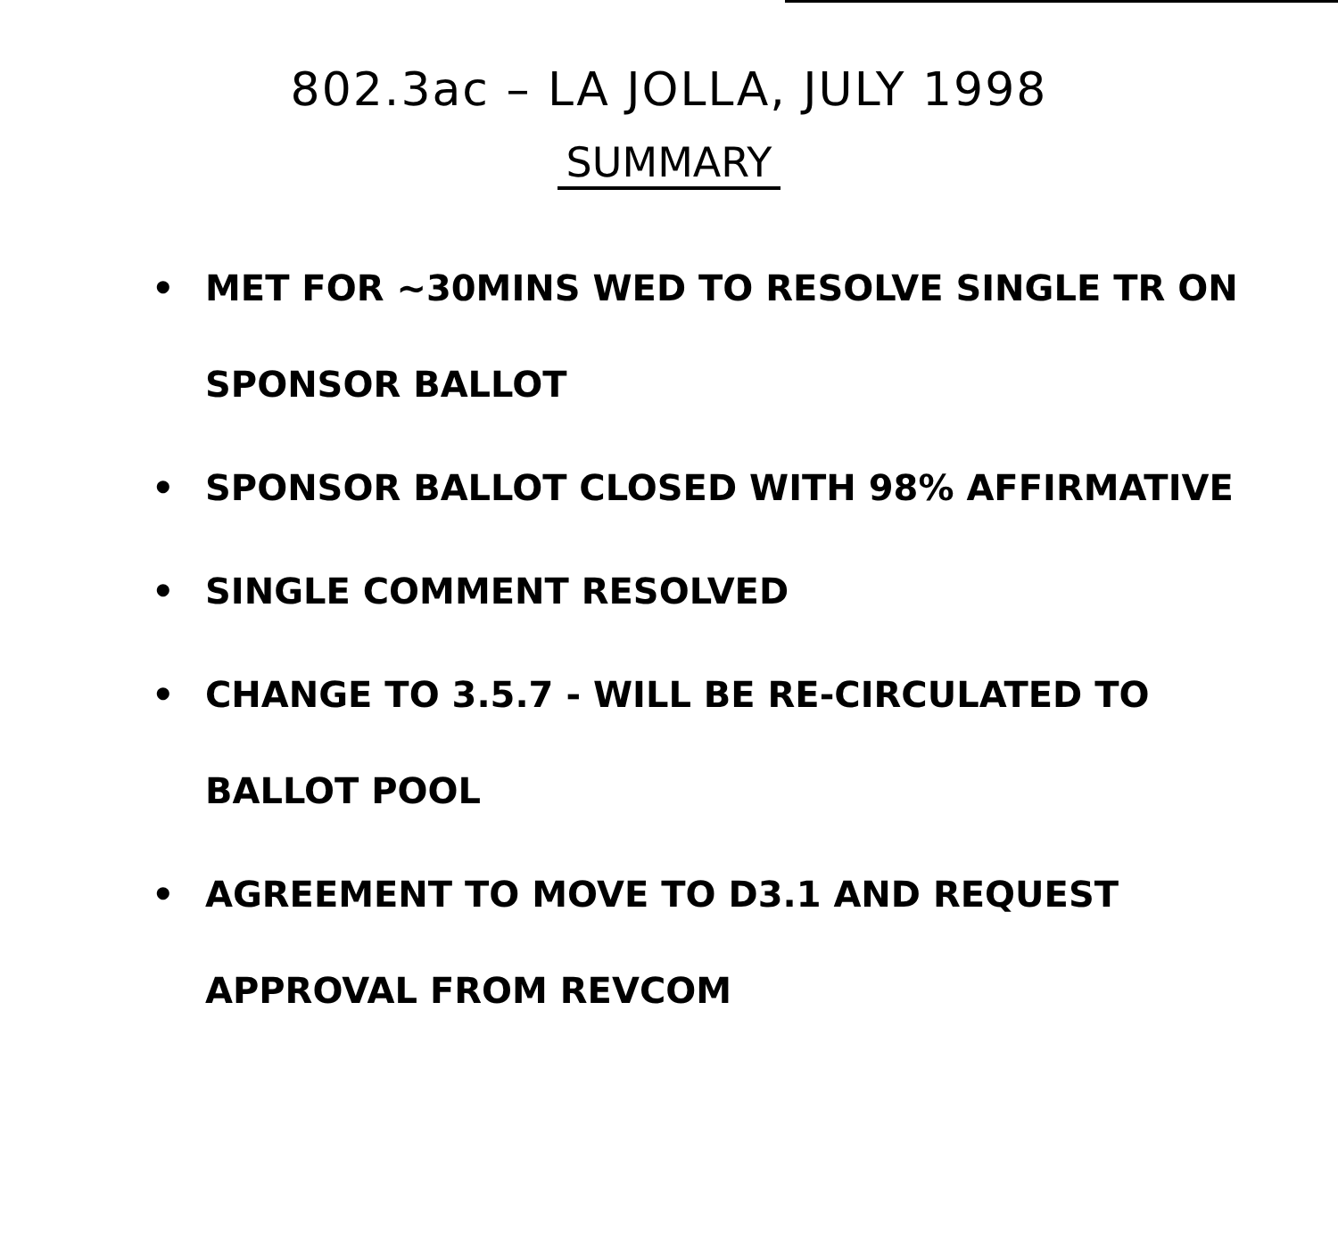802.3ac – LA JOLLA, JULY 1998
SUMMARY
• MET FOR ~30MINS WED TO RESOLVE SINGLE TR ON SPONSOR BALLOT
• SPONSOR BALLOT CLOSED WITH 98% AFFIRMATIVE
• SINGLE COMMENT RESOLVED
• CHANGE TO 3.5.7 - WILL BE RE-CIRCULATED TO BALLOT POOL
• AGREEMENT TO MOVE TO D3.1 AND REQUEST APPROVAL FROM REVCOM